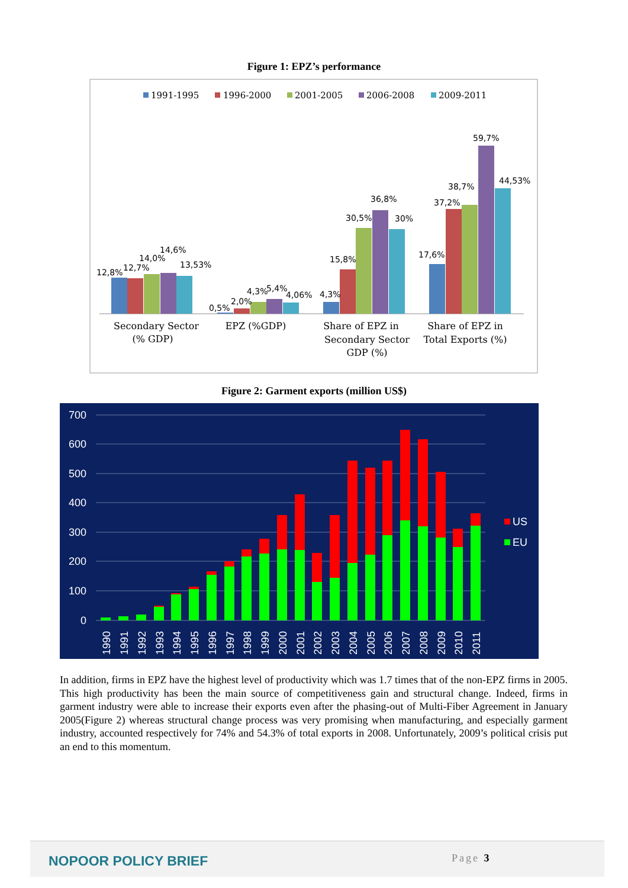Figure 1: EPZ’s performance
1991-1995
1996-2000
2001-2005
2006-2008
2009-2011
12,8%
12,7%
14,0%
14,6%
13,53%
0,5%
2,0%
4,3%
5,4%
4,06%
4,3%
15,8%
30,5%
36,8%
30%
17,6%
37,2%
38,7%
59,7%
44,53%
Secondary Sector
(% GDP)
EPZ (%GDP)
Share of EPZ in
Secondary Sector
GDP (%)
Share of EPZ in
Total Exports (%)
Figure 2: Garment exports (million US$)
700
600
500
400
300
200
100
0
1990
1991
1992
1993
1994
1995
1996
1997
1998
1999
2000
2001
2002
2003
2004
2005
2006
2007
2008
2009
2010
2011
US
EU
In addition, firms in EPZ have the highest level of productivity which was 1.7 times that of the non-EPZ firms in 2005. This high productivity has been the main source of competitiveness gain and structural change. Indeed, firms in garment industry were able to increase their exports even after the phasing-out of Multi-Fiber Agreement in January 2005(Figure 2) whereas structural change process was very promising when manufacturing, and especially garment industry, accounted respectively for 74% and 54.3% of total exports in 2008. Unfortunately, 2009’s political crisis put an end to this momentum.
NOPOOR POLICY BRIEF Page 3